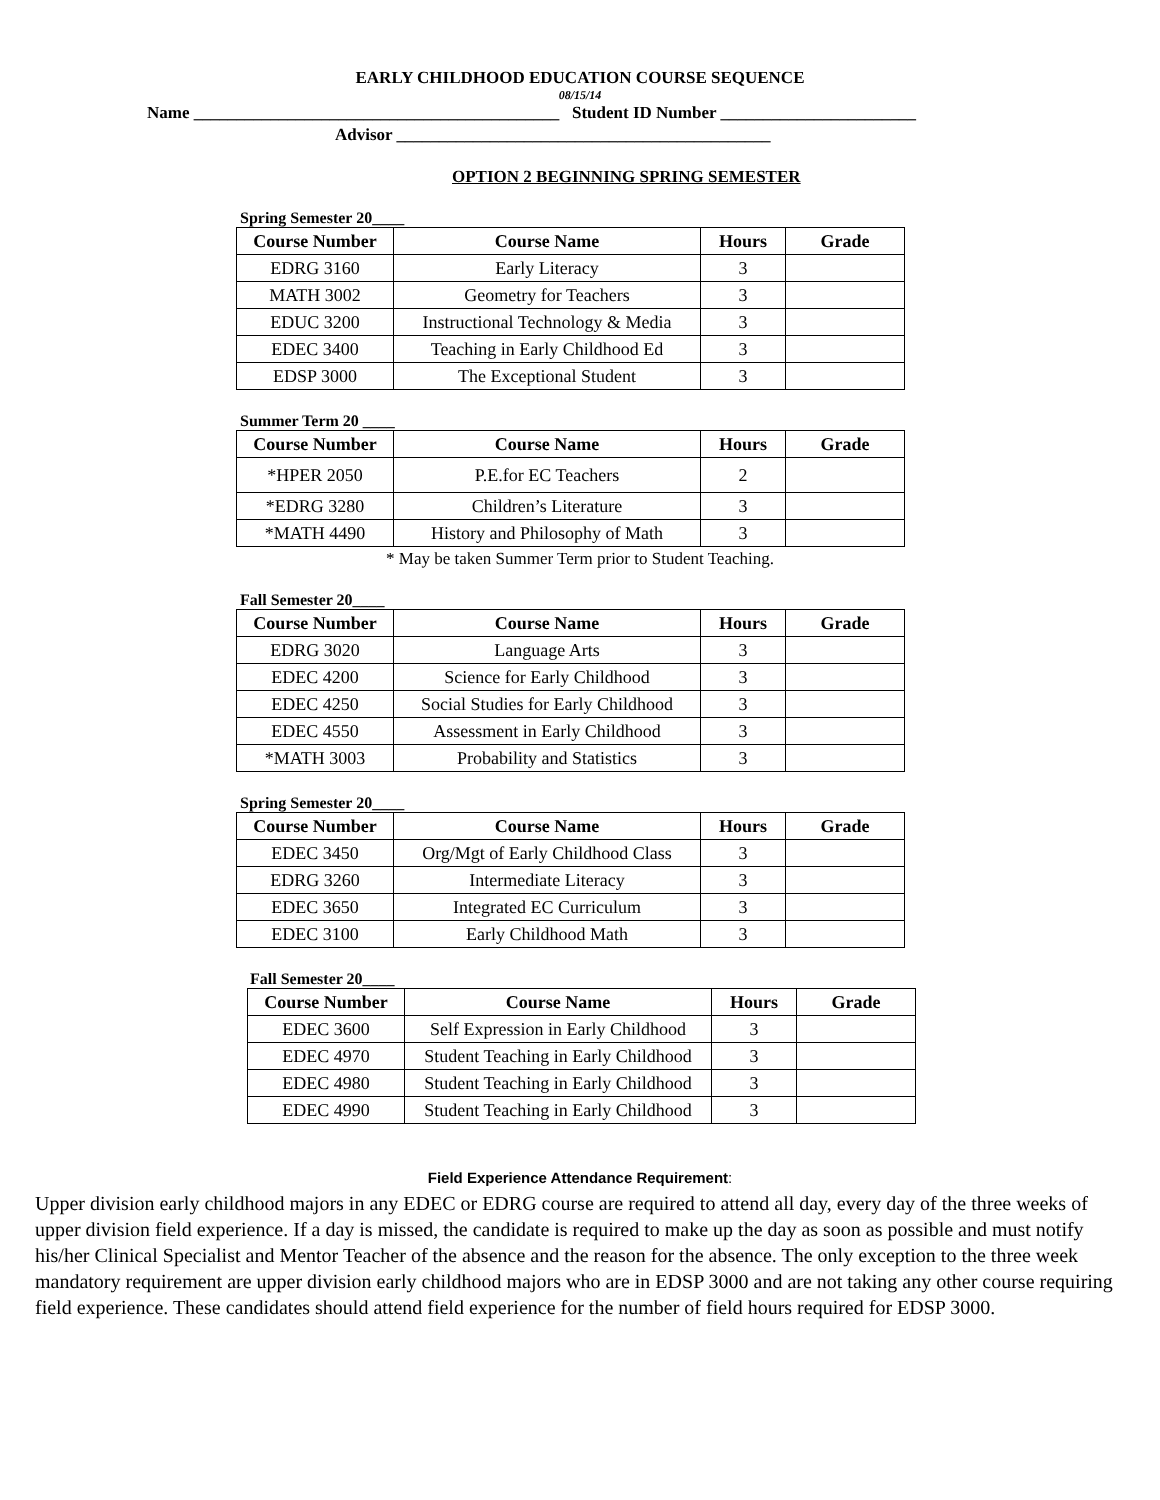EARLY CHILDHOOD EDUCATION COURSE SEQUENCE
08/15/14
Name ___________________________________________ Student ID Number _______________________
Advisor ____________________________________________
OPTION 2 BEGINNING SPRING SEMESTER
Spring Semester 20____
| Course Number | Course Name | Hours | Grade |
| --- | --- | --- | --- |
| EDRG 3160 | Early Literacy | 3 | |
| MATH 3002 | Geometry for Teachers | 3 | |
| EDUC 3200 | Instructional Technology & Media | 3 | |
| EDEC 3400 | Teaching in Early Childhood Ed | 3 | |
| EDSP 3000 | The Exceptional Student | 3 | |
Summer Term 20 ____
| Course Number | Course Name | Hours | Grade |
| --- | --- | --- | --- |
| *HPER 2050 | P.E.for EC Teachers | 2 | |
| *EDRG 3280 | Children’s Literature | 3 | |
| *MATH 4490 | History and Philosophy of Math | 3 | |
* May be taken Summer Term prior to Student Teaching.
Fall Semester 20____
| Course Number | Course Name | Hours | Grade |
| --- | --- | --- | --- |
| EDRG 3020 | Language Arts | 3 | |
| EDEC 4200 | Science for Early Childhood | 3 | |
| EDEC 4250 | Social Studies for Early Childhood | 3 | |
| EDEC 4550 | Assessment in Early Childhood | 3 | |
| *MATH 3003 | Probability and Statistics | 3 | |
Spring Semester 20____
| Course Number | Course Name | Hours | Grade |
| --- | --- | --- | --- |
| EDEC 3450 | Org/Mgt of Early Childhood Class | 3 | |
| EDRG 3260 | Intermediate Literacy | 3 | |
| EDEC 3650 | Integrated EC Curriculum | 3 | |
| EDEC 3100 | Early Childhood Math | 3 | |
Fall Semester 20____
| Course Number | Course Name | Hours | Grade |
| --- | --- | --- | --- |
| EDEC 3600 | Self Expression in Early Childhood | 3 | |
| EDEC 4970 | Student Teaching in Early Childhood | 3 | |
| EDEC 4980 | Student Teaching in Early Childhood | 3 | |
| EDEC 4990 | Student Teaching in Early Childhood | 3 | |
Field Experience Attendance Requirement:
Upper division early childhood majors in any EDEC or EDRG course are required to attend all day, every day of the three weeks of upper division field experience. If a day is missed, the candidate is required to make up the day as soon as possible and must notify his/her Clinical Specialist and Mentor Teacher of the absence and the reason for the absence. The only exception to the three week mandatory requirement are upper division early childhood majors who are in EDSP 3000 and are not taking any other course requiring field experience. These candidates should attend field experience for the number of field hours required for EDSP 3000.